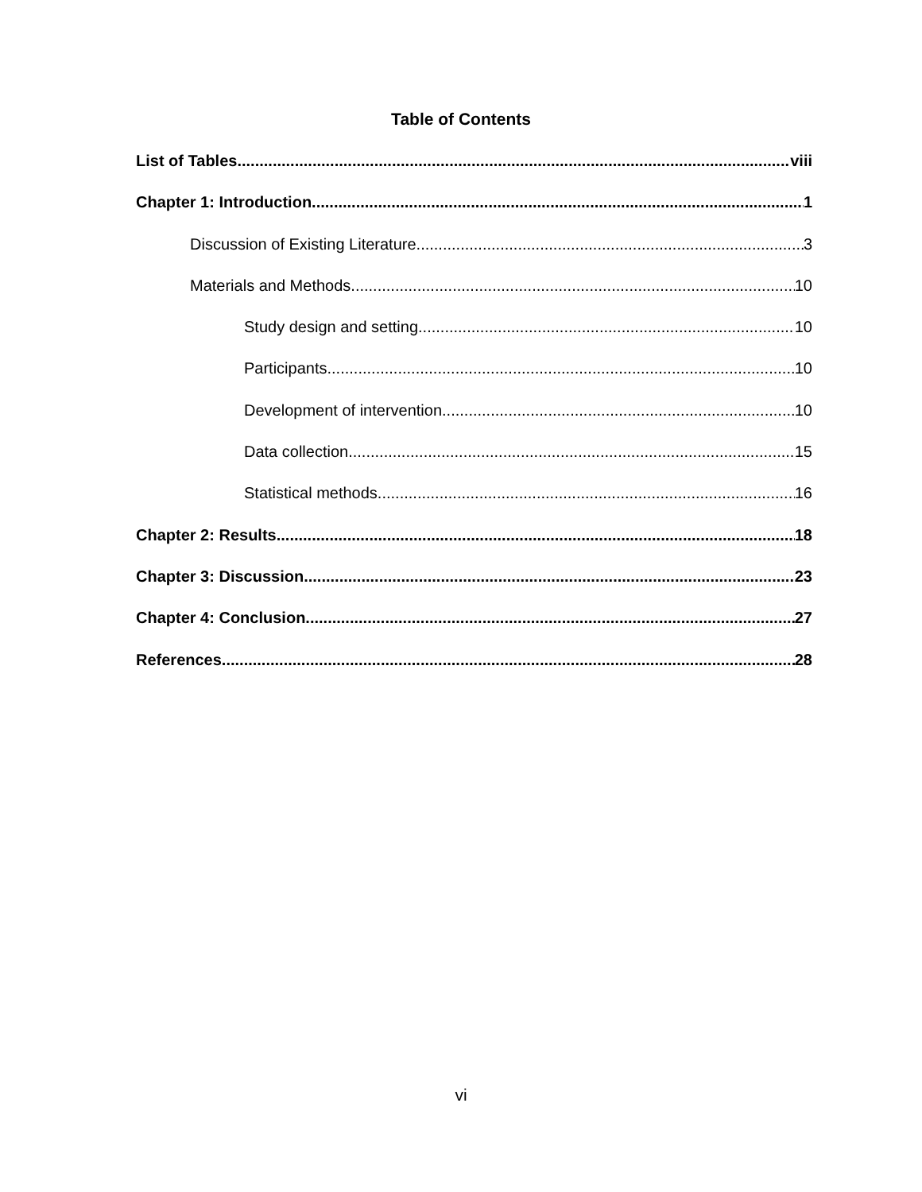Table of Contents
List of Tables viii
Chapter 1: Introduction 1
Discussion of Existing Literature 3
Materials and Methods 10
Study design and setting. 10
Participants. 10
Development of intervention. 10
Data collection. 15
Statistical methods. 16
Chapter 2: Results 18
Chapter 3: Discussion 23
Chapter 4: Conclusion 27
References 28
vi